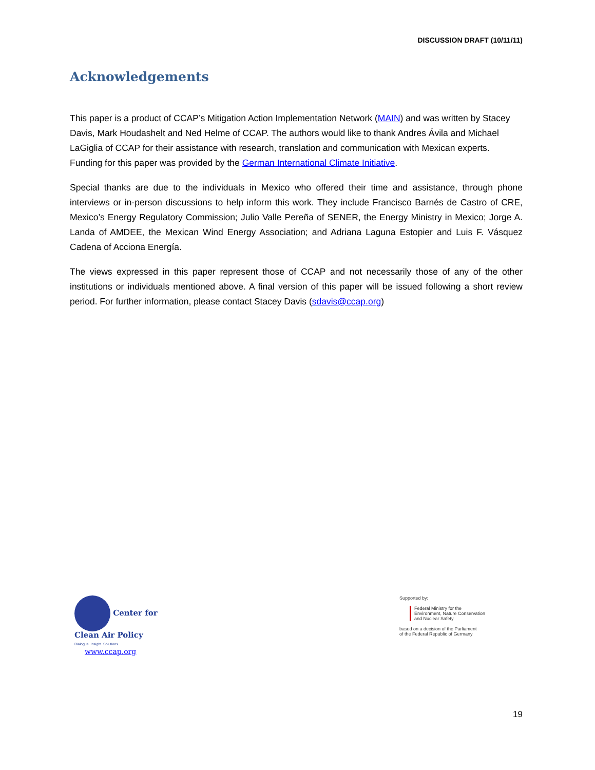DISCUSSION DRAFT (10/11/11)
Acknowledgements
This paper is a product of CCAP’s Mitigation Action Implementation Network (MAIN) and was written by Stacey Davis, Mark Houdashelt and Ned Helme of CCAP. The authors would like to thank Andres Ávila and Michael LaGiglia of CCAP for their assistance with research, translation and communication with Mexican experts. Funding for this paper was provided by the German International Climate Initiative.
Special thanks are due to the individuals in Mexico who offered their time and assistance, through phone interviews or in-person discussions to help inform this work. They include Francisco Barnés de Castro of CRE, Mexico’s Energy Regulatory Commission; Julio Valle Pereña of SENER, the Energy Ministry in Mexico; Jorge A. Landa of AMDEE, the Mexican Wind Energy Association; and Adriana Laguna Estopier and Luis F. Vásquez Cadena of Acciona Energía.
The views expressed in this paper represent those of CCAP and not necessarily those of any of the other institutions or individuals mentioned above. A final version of this paper will be issued following a short review period. For further information, please contact Stacey Davis (sdavis@ccap.org)
Center for
Clean Air Policy
Dialogue. Insight. Solutions.
www.ccap.org
Supported by:
Federal Ministry for the
Environment, Nature Conservation
and Nuclear Safety
based on a decision of the Parliament
of the Federal Republic of Germany
19